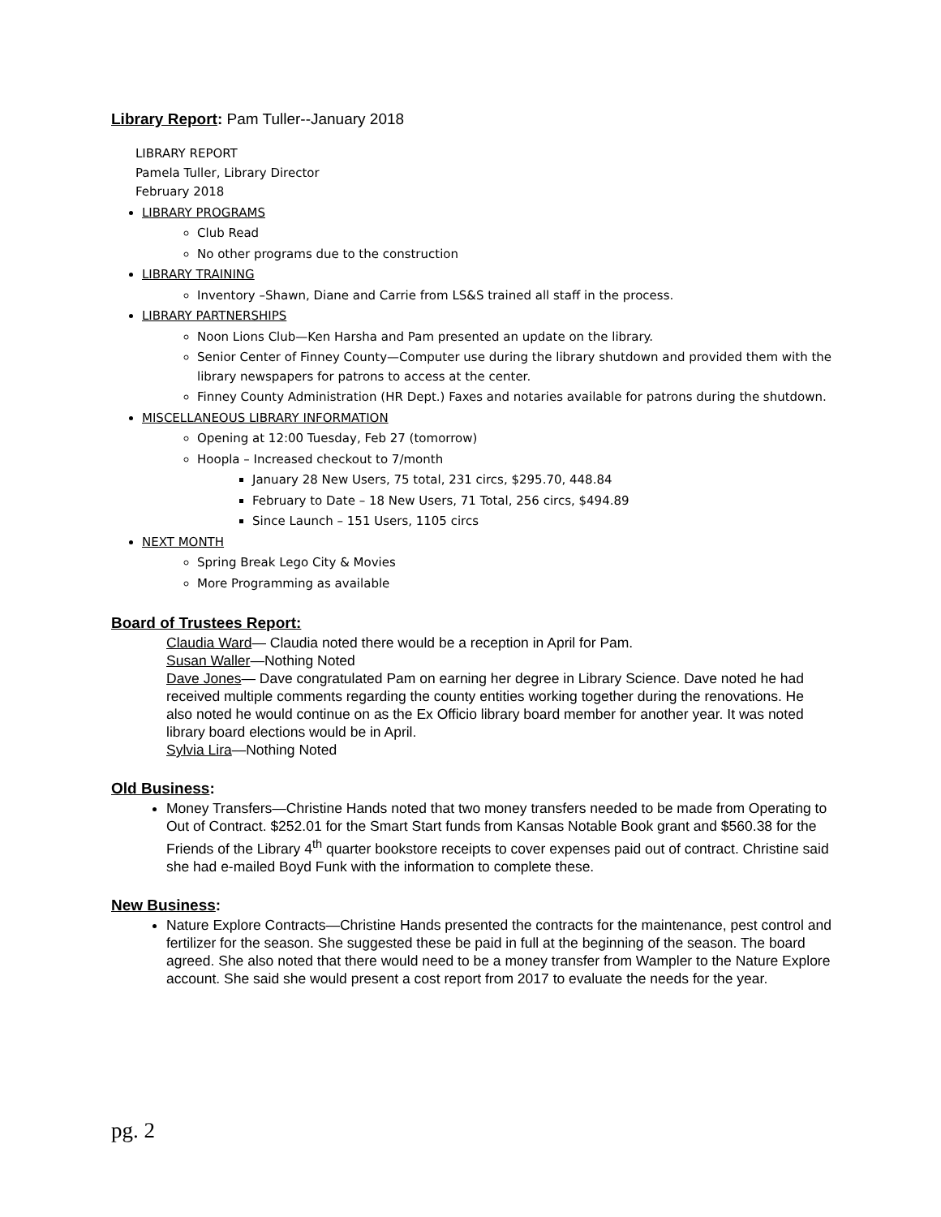Library Report: Pam Tuller--January 2018
LIBRARY REPORT
Pamela Tuller, Library Director
February 2018
LIBRARY PROGRAMS
Club Read
No other programs due to the construction
LIBRARY TRAINING
Inventory –Shawn, Diane and Carrie from LS&S trained all staff in the process.
LIBRARY PARTNERSHIPS
Noon Lions Club—Ken Harsha and Pam presented an update on the library.
Senior Center of Finney County—Computer use during the library shutdown and provided them with the library newspapers for patrons to access at the center.
Finney County Administration (HR Dept.) Faxes and notaries available for patrons during the shutdown.
MISCELLANEOUS LIBRARY INFORMATION
Opening at 12:00 Tuesday, Feb 27 (tomorrow)
Hoopla – Increased checkout to 7/month
January 28 New Users, 75 total, 231 circs, $295.70, 448.84
February to Date – 18 New Users, 71 Total, 256 circs, $494.89
Since Launch – 151 Users, 1105 circs
NEXT MONTH
Spring Break Lego City & Movies
More Programming as available
Board of Trustees Report:
Claudia Ward— Claudia noted there would be a reception in April for Pam.
Susan Waller—Nothing Noted
Dave Jones— Dave congratulated Pam on earning her degree in Library Science. Dave noted he had received multiple comments regarding the county entities working together during the renovations. He also noted he would continue on as the Ex Officio library board member for another year. It was noted library board elections would be in April.
Sylvia Lira—Nothing Noted
Old Business:
Money Transfers—Christine Hands noted that two money transfers needed to be made from Operating to Out of Contract. $252.01 for the Smart Start funds from Kansas Notable Book grant and $560.38 for the Friends of the Library 4<sup>th</sup> quarter bookstore receipts to cover expenses paid out of contract. Christine said she had e-mailed Boyd Funk with the information to complete these.
New Business:
Nature Explore Contracts—Christine Hands presented the contracts for the maintenance, pest control and fertilizer for the season. She suggested these be paid in full at the beginning of the season. The board agreed. She also noted that there would need to be a money transfer from Wampler to the Nature Explore account. She said she would present a cost report from 2017 to evaluate the needs for the year.
pg. 2